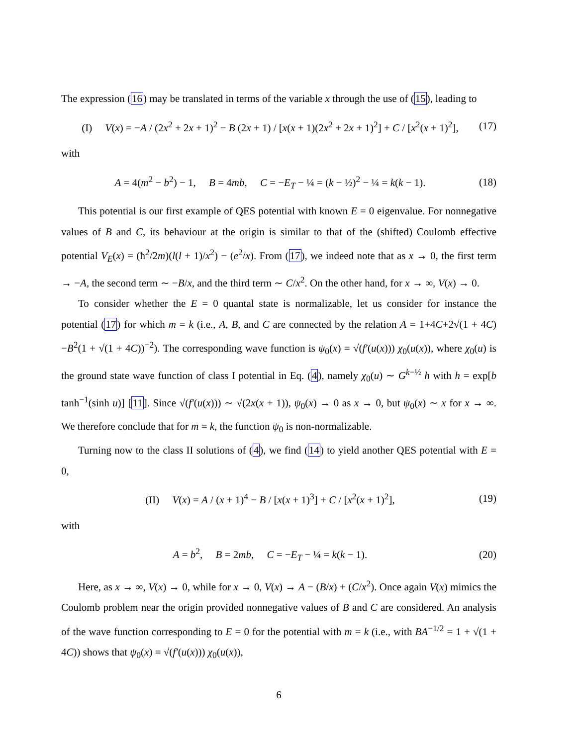The expression (16) may be translated in terms of the variable x through the use of (15), leading to
(I) V(x) = −A / (2x<sup>2</sup> + 2x + 1)<sup>2</sup> − B (2x + 1) / [x(x + 1)(2x<sup>2</sup> + 2x + 1)<sup>2</sup>] + C / [x<sup>2</sup>(x + 1)<sup>2</sup>], (17)
with
A = 4(m<sup>2</sup> − b<sup>2</sup>) − 1, B = 4mb, C = −E<sub>T</sub> − ¼ = (k − ½)<sup>2</sup> − ¼ = k(k − 1). (18)
This potential is our first example of QES potential with known E = 0 eigenvalue. For nonnegative values of B and C, its behaviour at the origin is similar to that of the (shifted) Coulomb effective potential V<sub>E</sub>(x) = (ħ<sup>2</sup>/2m)(l(l + 1)/x<sup>2</sup>) − (e<sup>2</sup>/x). From (17), we indeed note that as x → 0, the first term → −A, the second term ∼ −B/x, and the third term ∼ C/x<sup>2</sup>. On the other hand, for x → ∞, V(x) → 0.
To consider whether the E = 0 quantal state is normalizable, let us consider for instance the potential (17) for which m = k (i.e., A, B, and C are connected by the relation A = 1+4C+2√(1 + 4C)−B<sup>2</sup>(1 + √(1 + 4C))<sup>−2</sup>). The corresponding wave function is ψ<sub>0</sub>(x) = √(f′(u(x))) χ<sub>0</sub>(u(x)), where χ<sub>0</sub>(u) is the ground state wave function of class I potential in Eq. (4), namely χ<sub>0</sub>(u) ∼ G<sup>k−½</sup> h with h = exp[b tanh<sup>−1</sup>(sinh u)] [11]. Since √(f′(u(x))) ∼ √(2x(x + 1)), ψ<sub>0</sub>(x) → 0 as x → 0, but ψ<sub>0</sub>(x) ∼ x for x → ∞. We therefore conclude that for m = k, the function ψ<sub>0</sub> is non-normalizable.
Turning now to the class II solutions of (4), we find (14) to yield another QES potential with E = 0,
(II) V(x) = A / (x + 1)<sup>4</sup> − B / [x(x + 1)<sup>3</sup>] + C / [x<sup>2</sup>(x + 1)<sup>2</sup>], (19)
with
A = b<sup>2</sup>, B = 2mb, C = −E<sub>T</sub> − ¼ = k(k − 1). (20)
Here, as x → ∞, V(x) → 0, while for x → 0, V(x) → A − (B/x) + (C/x<sup>2</sup>). Once again V(x) mimics the Coulomb problem near the origin provided nonnegative values of B and C are considered. An analysis of the wave function corresponding to E = 0 for the potential with m = k (i.e., with BA<sup>−1/2</sup> = 1 + √(1 + 4C)) shows that ψ<sub>0</sub>(x) = √(f′(u(x))) χ<sub>0</sub>(u(x)),
6